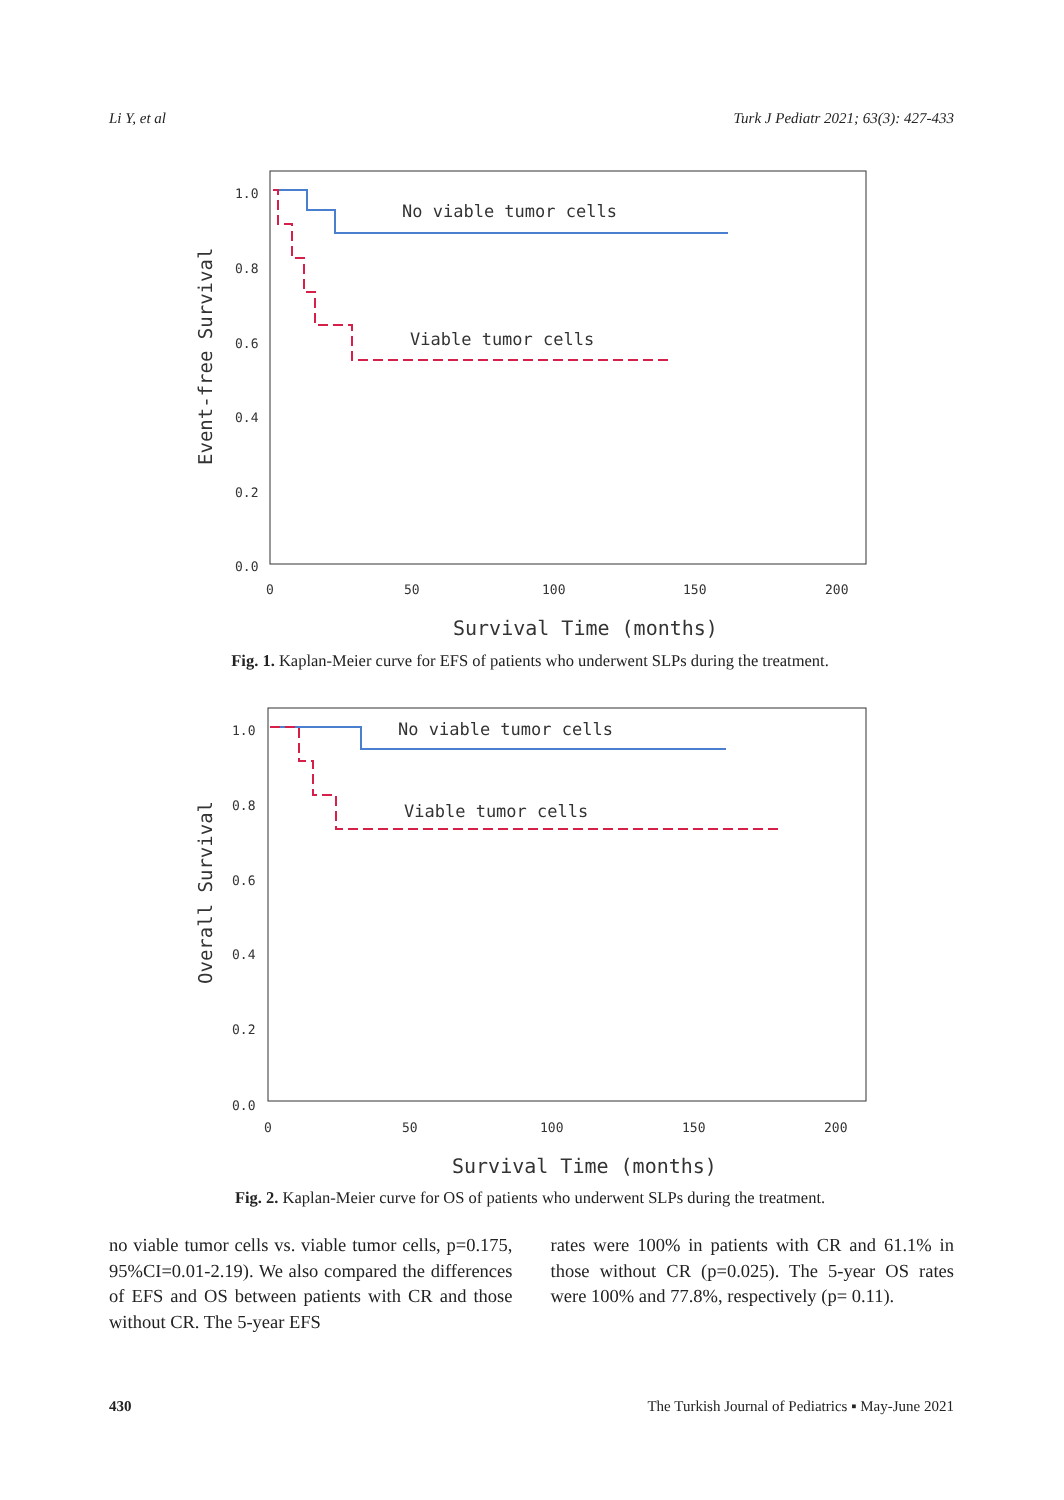Li Y, et al Turk J Pediatr 2021; 63(3): 427-433
1.0
0.8
0.6
0.4
0.2
0.0
0
50
100
150
200
Event-free Survival
Survival Time (months)
No viable tumor cells
Viable tumor cells
Fig. 1. Kaplan-Meier curve for EFS of patients who underwent SLPs during the treatment.
1.0
0.8
0.6
0.4
0.2
0.0
0
50
100
150
200
Overall Survival
Survival Time (months)
No viable tumor cells
Viable tumor cells
Fig. 2. Kaplan-Meier curve for OS of patients who underwent SLPs during the treatment.
no viable tumor cells vs. viable tumor cells, p=0.175, 95%CI=0.01-2.19). We also compared the differences of EFS and OS between patients with CR and those without CR. The 5-year EFS
rates were 100% in patients with CR and 61.1% in those without CR (p=0.025). The 5-year OS rates were 100% and 77.8%, respectively (p= 0.11).
430 The Turkish Journal of Pediatrics ▪ May-June 2021